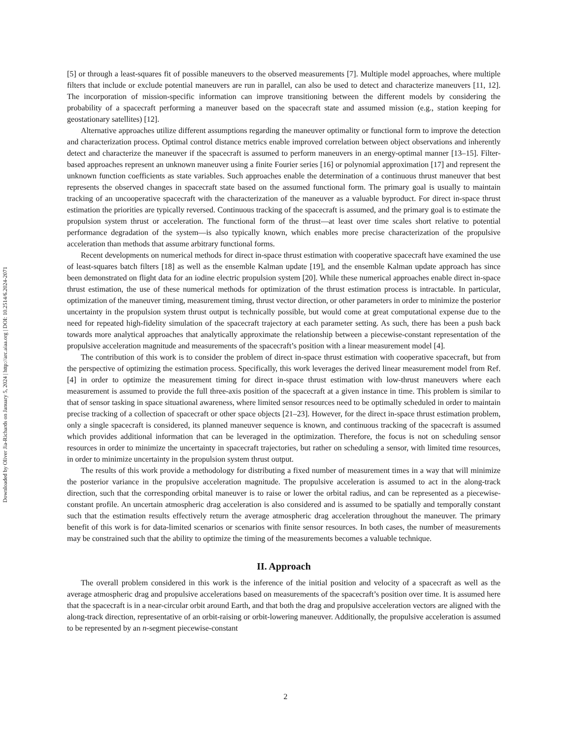Downloaded by Oliver Jia-Richards on January 5, 2024 | http://arc.aiaa.org | DOI: 10.2514/6.2024-2071
[5] or through a least-squares fit of possible maneuvers to the observed measurements [7]. Multiple model approaches, where multiple filters that include or exclude potential maneuvers are run in parallel, can also be used to detect and characterize maneuvers [11, 12]. The incorporation of mission-specific information can improve transitioning between the different models by considering the probability of a spacecraft performing a maneuver based on the spacecraft state and assumed mission (e.g., station keeping for geostationary satellites) [12].
Alternative approaches utilize different assumptions regarding the maneuver optimality or functional form to improve the detection and characterization process. Optimal control distance metrics enable improved correlation between object observations and inherently detect and characterize the maneuver if the spacecraft is assumed to perform maneuvers in an energy-optimal manner [13–15]. Filter-based approaches represent an unknown maneuver using a finite Fourier series [16] or polynomial approximation [17] and represent the unknown function coefficients as state variables. Such approaches enable the determination of a continuous thrust maneuver that best represents the observed changes in spacecraft state based on the assumed functional form. The primary goal is usually to maintain tracking of an uncooperative spacecraft with the characterization of the maneuver as a valuable byproduct. For direct in-space thrust estimation the priorities are typically reversed. Continuous tracking of the spacecraft is assumed, and the primary goal is to estimate the propulsion system thrust or acceleration. The functional form of the thrust—at least over time scales short relative to potential performance degradation of the system—is also typically known, which enables more precise characterization of the propulsive acceleration than methods that assume arbitrary functional forms.
Recent developments on numerical methods for direct in-space thrust estimation with cooperative spacecraft have examined the use of least-squares batch filters [18] as well as the ensemble Kalman update [19], and the ensemble Kalman update approach has since been demonstrated on flight data for an iodine electric propulsion system [20]. While these numerical approaches enable direct in-space thrust estimation, the use of these numerical methods for optimization of the thrust estimation process is intractable. In particular, optimization of the maneuver timing, measurement timing, thrust vector direction, or other parameters in order to minimize the posterior uncertainty in the propulsion system thrust output is technically possible, but would come at great computational expense due to the need for repeated high-fidelity simulation of the spacecraft trajectory at each parameter setting. As such, there has been a push back towards more analytical approaches that analytically approximate the relationship between a piecewise-constant representation of the propulsive acceleration magnitude and measurements of the spacecraft’s position with a linear measurement model [4].
The contribution of this work is to consider the problem of direct in-space thrust estimation with cooperative spacecraft, but from the perspective of optimizing the estimation process. Specifically, this work leverages the derived linear measurement model from Ref. [4] in order to optimize the measurement timing for direct in-space thrust estimation with low-thrust maneuvers where each measurement is assumed to provide the full three-axis position of the spacecraft at a given instance in time. This problem is similar to that of sensor tasking in space situational awareness, where limited sensor resources need to be optimally scheduled in order to maintain precise tracking of a collection of spacecraft or other space objects [21–23]. However, for the direct in-space thrust estimation problem, only a single spacecraft is considered, its planned maneuver sequence is known, and continuous tracking of the spacecraft is assumed which provides additional information that can be leveraged in the optimization. Therefore, the focus is not on scheduling sensor resources in order to minimize the uncertainty in spacecraft trajectories, but rather on scheduling a sensor, with limited time resources, in order to minimize uncertainty in the propulsion system thrust output.
The results of this work provide a methodology for distributing a fixed number of measurement times in a way that will minimize the posterior variance in the propulsive acceleration magnitude. The propulsive acceleration is assumed to act in the along-track direction, such that the corresponding orbital maneuver is to raise or lower the orbital radius, and can be represented as a piecewise-constant profile. An uncertain atmospheric drag acceleration is also considered and is assumed to be spatially and temporally constant such that the estimation results effectively return the average atmospheric drag acceleration throughout the maneuver. The primary benefit of this work is for data-limited scenarios or scenarios with finite sensor resources. In both cases, the number of measurements may be constrained such that the ability to optimize the timing of the measurements becomes a valuable technique.
II. Approach
The overall problem considered in this work is the inference of the initial position and velocity of a spacecraft as well as the average atmospheric drag and propulsive accelerations based on measurements of the spacecraft’s position over time. It is assumed here that the spacecraft is in a near-circular orbit around Earth, and that both the drag and propulsive acceleration vectors are aligned with the along-track direction, representative of an orbit-raising or orbit-lowering maneuver. Additionally, the propulsive acceleration is assumed to be represented by an n-segment piecewise-constant
2